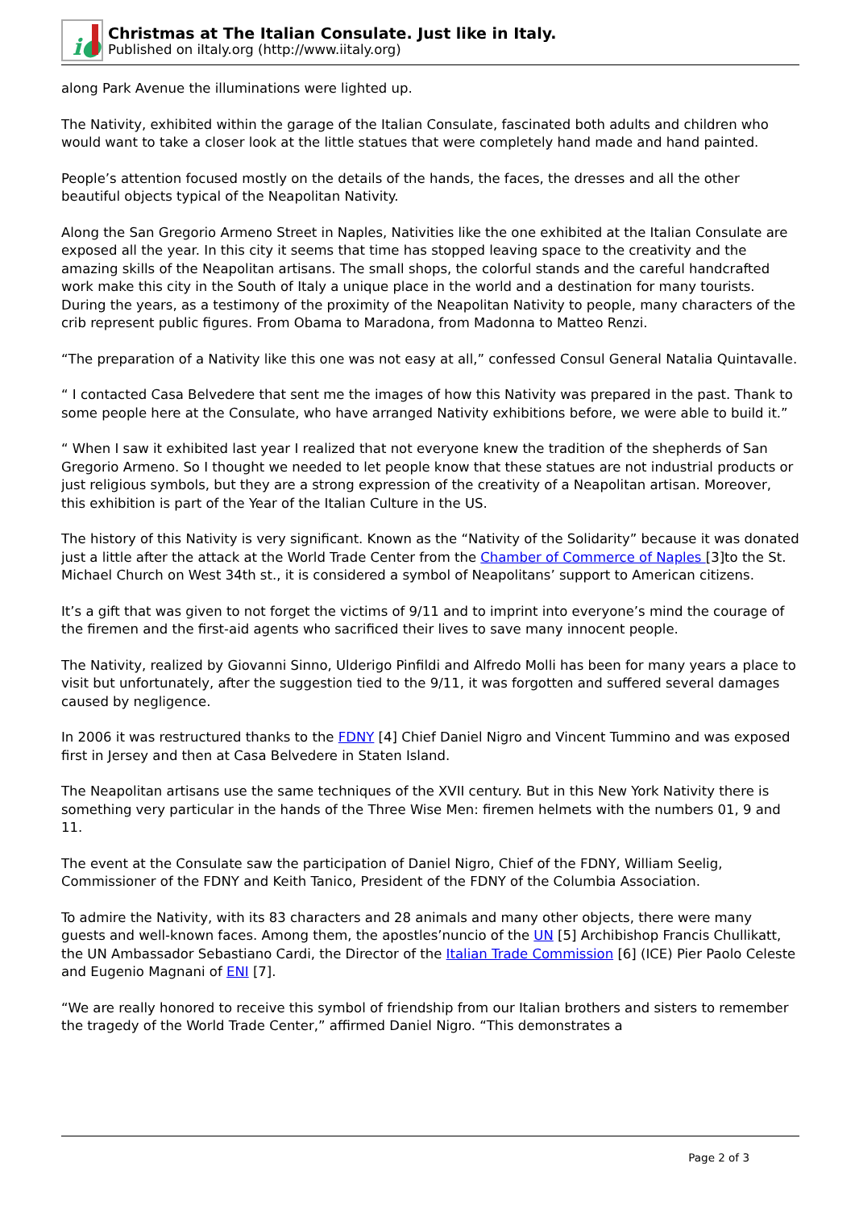i●
Christmas at The Italian Consulate. Just like in Italy.
Published on iItaly.org (http://www.iitaly.org)
along Park Avenue the illuminations were lighted up.
The Nativity, exhibited within the garage of the Italian Consulate, fascinated both adults and children who would want to take a closer look at the little statues that were completely hand made and hand painted.
People’s attention focused mostly on the details of the hands, the faces, the dresses and all the other beautiful objects typical of the Neapolitan Nativity.
Along the San Gregorio Armeno Street in Naples, Nativities like the one exhibited at the Italian Consulate are exposed all the year. In this city it seems that time has stopped leaving space to the creativity and the amazing skills of the Neapolitan artisans. The small shops, the colorful stands and the careful handcrafted work make this city in the South of Italy a unique place in the world and a destination for many tourists. During the years, as a testimony of the proximity of the Neapolitan Nativity to people, many characters of the crib represent public figures. From Obama to Maradona, from Madonna to Matteo Renzi.
“The preparation of a Nativity like this one was not easy at all,” confessed Consul General Natalia Quintavalle.
“ I contacted Casa Belvedere that sent me the images of how this Nativity was prepared in the past. Thank to some people here at the Consulate, who have arranged Nativity exhibitions before, we were able to build it.”
“ When I saw it exhibited last year I realized that not everyone knew the tradition of the shepherds of San Gregorio Armeno. So I thought we needed to let people know that these statues are not industrial products or just religious symbols, but they are a strong expression of the creativity of a Neapolitan artisan. Moreover, this exhibition is part of the Year of the Italian Culture in the US.
The history of this Nativity is very significant. Known as the “Nativity of the Solidarity” because it was donated just a little after the attack at the World Trade Center from the Chamber of Commerce of Naples [3]to the St. Michael Church on West 34th st., it is considered a symbol of Neapolitans’ support to American citizens.
It’s a gift that was given to not forget the victims of 9/11 and to imprint into everyone’s mind the courage of the firemen and the first-aid agents who sacrificed their lives to save many innocent people.
The Nativity, realized by Giovanni Sinno, Ulderigo Pinfildi and Alfredo Molli has been for many years a place to visit but unfortunately, after the suggestion tied to the 9/11, it was forgotten and suffered several damages caused by negligence.
In 2006 it was restructured thanks to the FDNY [4] Chief Daniel Nigro and Vincent Tummino and was exposed first in Jersey and then at Casa Belvedere in Staten Island.
The Neapolitan artisans use the same techniques of the XVII century. But in this New York Nativity there is something very particular in the hands of the Three Wise Men: firemen helmets with the numbers 01, 9 and 11.
The event at the Consulate saw the participation of Daniel Nigro, Chief of the FDNY, William Seelig, Commissioner of the FDNY and Keith Tanico, President of the FDNY of the Columbia Association.
To admire the Nativity, with its 83 characters and 28 animals and many other objects, there were many guests and well-known faces. Among them, the apostles’nuncio of the UN [5] Archibishop Francis Chullikatt, the UN Ambassador Sebastiano Cardi, the Director of the Italian Trade Commission [6] (ICE) Pier Paolo Celeste and Eugenio Magnani of ENI [7].
“We are really honored to receive this symbol of friendship from our Italian brothers and sisters to remember the tragedy of the World Trade Center,” affirmed Daniel Nigro. “This demonstrates a
Page 2 of 3